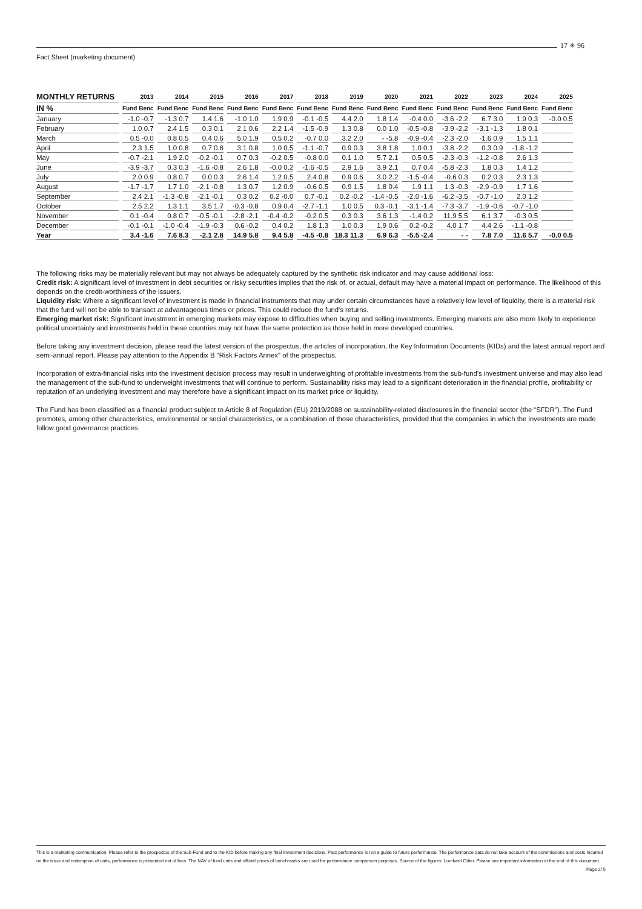17 ✳ 96
Fact Sheet (marketing document)
| MONTHLY RETURNS | 2013 | 2014 | 2015 | 2016 | 2017 | 2018 | 2019 | 2020 | 2021 | 2022 | 2023 | 2024 | 2025 |
| --- | --- | --- | --- | --- | --- | --- | --- | --- | --- | --- | --- | --- | --- |
| IN % | Fund Benc | Fund Benc | Fund Benc | Fund Benc | Fund Benc | Fund Benc | Fund Benc | Fund Benc | Fund Benc | Fund Benc | Fund Benc | Fund Benc | Fund Benc |
| January | -1.0 -0.7 | -1.3 0.7 | 1.4 1.6 | -1.0 1.0 | 1.9 0.9 | -0.1 -0.5 | 4.4 2.0 | 1.8 1.4 | -0.4 0.0 | -3.6 -2.2 | 6.7 3.0 | 1.9 0.3 | -0.0 0.5 |
| February | 1.0 0.7 | 2.4 1.5 | 0.3 0.1 | 2.1 0.6 | 2.2 1.4 | -1.5 -0.9 | 1.3 0.8 | 0.0 1.0 | -0.5 -0.8 | -3.9 -2.2 | -3.1 -1.3 | 1.8 0.1 | |
| March | 0.5 -0.0 | 0.8 0.5 | 0.4 0.6 | 5.0 1.9 | 0.5 0.2 | -0.7 0.0 | 3.2 2.0 | - -5.8 | -0.9 -0.4 | -2.3 -2.0 | -1.6 0.9 | 1.5 1.1 | |
| April | 2.3 1.5 | 1.0 0.8 | 0.7 0.6 | 3.1 0.8 | 1.0 0.5 | -1.1 -0.7 | 0.9 0.3 | 3.8 1.8 | 1.0 0.1 | -3.8 -2.2 | 0.3 0.9 | -1.8 -1.2 | |
| May | -0.7 -2.1 | 1.9 2.0 | -0.2 -0.1 | 0.7 0.3 | -0.2 0.5 | -0.8 0.0 | 0.1 1.0 | 5.7 2.1 | 0.5 0.5 | -2.3 -0.3 | -1.2 -0.8 | 2.6 1.3 | |
| June | -3.9 -3.7 | 0.3 0.3 | -1.6 -0.8 | 2.6 1.8 | -0.0 0.2 | -1.6 -0.5 | 2.9 1.6 | 3.9 2.1 | 0.7 0.4 | -5.8 -2.3 | 1.8 0.3 | 1.4 1.2 | |
| July | 2.0 0.9 | 0.8 0.7 | 0.0 0.3 | 2.6 1.4 | 1.2 0.5 | 2.4 0.8 | 0.9 0.6 | 3.0 2.2 | -1.5 -0.4 | -0.6 0.3 | 0.2 0.3 | 2.3 1.3 | |
| August | -1.7 -1.7 | 1.7 1.0 | -2.1 -0.8 | 1.3 0.7 | 1.2 0.9 | -0.6 0.5 | 0.9 1.5 | 1.8 0.4 | 1.9 1.1 | 1.3 -0.3 | -2.9 -0.9 | 1.7 1.6 | |
| September | 2.4 2.1 | -1.3 -0.8 | -2.1 -0.1 | 0.3 0.2 | 0.2 -0.0 | 0.7 -0.1 | 0.2 -0.2 | -1.4 -0.5 | -2.0 -1.6 | -6.2 -3.5 | -0.7 -1.0 | 2.0 1.2 | |
| October | 2.5 2.2 | 1.3 1.1 | 3.5 1.7 | -0.3 -0.8 | 0.9 0.4 | -2.7 -1.1 | 1.0 0.5 | 0.3 -0.1 | -3.1 -1.4 | -7.3 -3.7 | -1.9 -0.6 | -0.7 -1.0 | |
| November | 0.1 -0.4 | 0.8 0.7 | -0.5 -0.1 | -2.8 -2.1 | -0.4 -0.2 | -0.2 0.5 | 0.3 0.3 | 3.6 1.3 | -1.4 0.2 | 11.9 5.5 | 6.1 3.7 | -0.3 0.5 | |
| December | -0.1 -0.1 | -1.0 -0.4 | -1.9 -0.3 | 0.6 -0.2 | 0.4 0.2 | 1.8 1.3 | 1.0 0.3 | 1.9 0.6 | 0.2 -0.2 | 4.0 1.7 | 4.4 2.6 | -1.1 -0.8 | |
| Year | 3.4 -1.6 | 7.6 8.3 | -2.1 2.8 | 14.9 5.8 | 9.4 5.8 | -4.5 -0.8 | 18.3 11.3 | 6.9 6.3 | -5.5 -2.4 | - - | 7.8 7.0 | 11.6 5.7 | -0.0 0.5 |
The following risks may be materially relevant but may not always be adequately captured by the synthetic risk indicator and may cause additional loss:
Credit risk: A significant level of investment in debt securities or risky securities implies that the risk of, or actual, default may have a material impact on performance. The likelihood of this depends on the credit-worthiness of the issuers.
Liquidity risk: Where a significant level of investment is made in financial instruments that may under certain circumstances have a relatively low level of liquidity, there is a material risk that the fund will not be able to transact at advantageous times or prices. This could reduce the fund's returns.
Emerging market risk: Significant investment in emerging markets may expose to difficulties when buying and selling investments. Emerging markets are also more likely to experience political uncertainty and investments held in these countries may not have the same protection as those held in more developed countries.
Before taking any investment decision, please read the latest version of the prospectus, the articles of incorporation, the Key Information Documents (KIDs) and the latest annual report and semi-annual report. Please pay attention to the Appendix B "Risk Factors Annex" of the prospectus.
Incorporation of extra-financial risks into the investment decision process may result in underweighting of profitable investments from the sub-fund’s investment universe and may also lead the management of the sub-fund to underweight investments that will continue to perform. Sustainability risks may lead to a significant deterioration in the financial profile, profitability or reputation of an underlying investment and may therefore have a significant impact on its market price or liquidity.
The Fund has been classified as a financial product subject to Article 8 of Regulation (EU) 2019/2088 on sustainability-related disclosures in the financial sector (the “SFDR”). The Fund promotes, among other characteristics, environmental or social characteristics, or a combination of those characteristics, provided that the companies in which the investments are made follow good governance practices.
This is a marketing communication. Please refer to the prospectus of the Sub-Fund and to the KID before making any final investment decisions. Past performance is not a guide to future performance. The performance data do not take account of the commissions and costs incurred on the issue and redemption of units, performance is presented net of fees. The NAV of fund units and official prices of benchmarks are used for performance comparison purposes. Source of the figures: Lombard Odier. Please see important information at the end of this document. Page 2/ 5